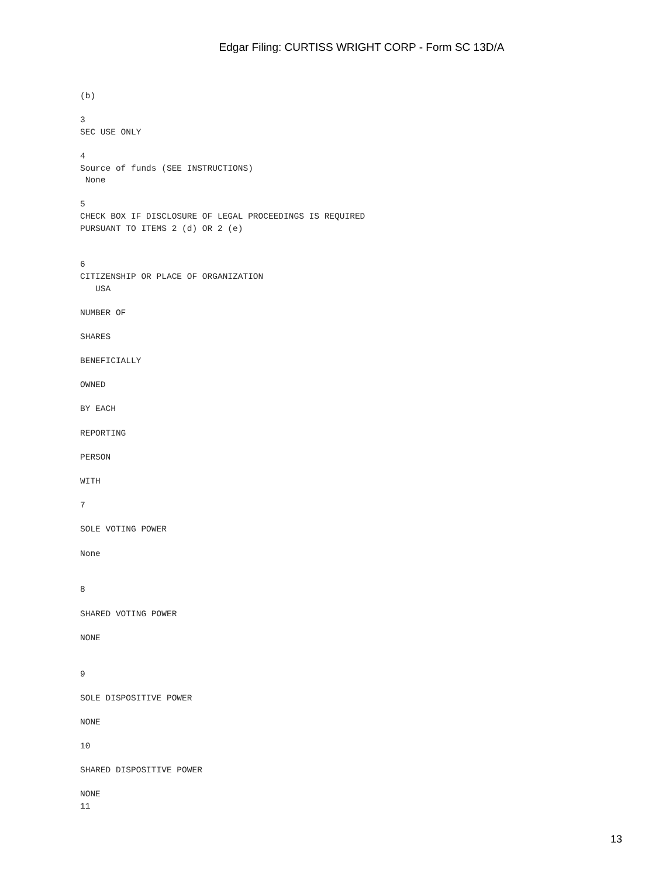Edgar Filing: CURTISS WRIGHT CORP - Form SC 13D/A
(b)

3
SEC USE ONLY

4
Source of funds (SEE INSTRUCTIONS)
 None

5
CHECK BOX IF DISCLOSURE OF LEGAL PROCEEDINGS IS REQUIRED
PURSUANT TO ITEMS 2 (d) OR 2 (e)


6
CITIZENSHIP OR PLACE OF ORGANIZATION
   USA

NUMBER OF

SHARES

BENEFICIALLY

OWNED

BY EACH

REPORTING

PERSON

WITH

7

SOLE VOTING POWER

None


8

SHARED VOTING POWER

NONE


9

SOLE DISPOSITIVE POWER

NONE

10

SHARED DISPOSITIVE POWER

NONE
11
13